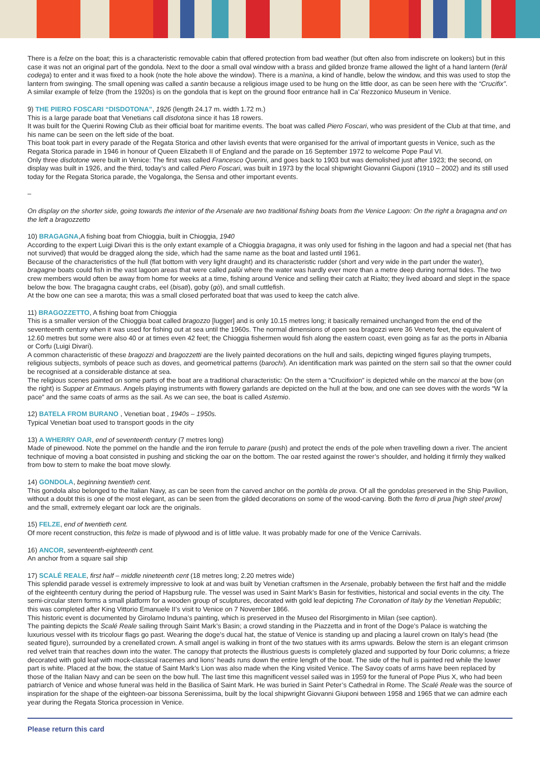There is a felze on the boat; this is a characteristic removable cabin that offered protection from bad weather (but often also from indiscrete on lookers) but in this case it was not an original part of the gondola. Next to the door a small oval window with a brass and gilded bronze frame allowed the light of a hand lantern (feràl codega) to enter and it was fixed to a hook (note the hole above the window). There is a manìna, a kind of handle, below the window, and this was used to stop the lantern from swinging. The small opening was called a santin because a religious image used to be hung on the little door, as can be seen here with the “Crucifix”. A similar example of felze (from the 1920s) is on the gondola that is kept on the ground floor entrance hall in Ca’ Rezzonico Museum in Venice.
9) THE PIERO FOSCARI “DISDOTONA”, 1926 (length 24.17 m. width 1.72 m.)
This is a large parade boat that Venetians call disdotona since it has 18 rowers.
It was built for the Querini Rowing Club as their official boat for maritime events. The boat was called Piero Foscari, who was president of the Club at that time, and his name can be seen on the left side of the boat.
This boat took part in every parade of the Regata Storica and other lavish events that were organised for the arrival of important guests in Venice, such as the Regata Storica parade in 1946 in honour of Queen Elizabeth II of England and the parade on 16 September 1972 to welcome Pope Paul VI.
Only three disdotone were built in Venice: The first was called Francesco Querini, and goes back to 1903 but was demolished just after 1923; the second, on display was built in 1926, and the third, today’s and called Piero Foscari, was built in 1973 by the local shipwright Giovanni Giuponi (1910 – 2002) and its still used today for the Regata Storica parade, the Vogalonga, the Sensa and other important events.
–
On display on the shorter side, going towards the interior of the Arsenale are two traditional fishing boats from the Venice Lagoon: On the right a bragagna and on the left a bragozzetto
10) BRAGAGNA,A fishing boat from Chioggia, built in Chioggia, 1940
According to the expert Luigi Divari this is the only extant example of a Chioggia bragagna, it was only used for fishing in the lagoon and had a special net (that has not survived) that would be dragged along the side, which had the same name as the boat and lasted until 1961.
Because of the characteristics of the hull (flat bottom with very light draught) and its characteristic rudder (short and very wide in the part under the water), bragagne boats could fish in the vast lagoon areas that were called palùi where the water was hardly ever more than a metre deep during normal tides. The two crew members would often be away from home for weeks at a time, fishing around Venice and selling their catch at Rialto; they lived aboard and slept in the space below the bow. The bragagna caught crabs, eel (bisati), goby (gò), and small cuttlefish.
At the bow one can see a marota; this was a small closed perforated boat that was used to keep the catch alive.
11) BRAGOZZETTO, A fishing boat from Chioggia
This is a smaller version of the Chioggia boat called bragozzo [lugger] and is only 10.15 metres long; it basically remained unchanged from the end of the seventeenth century when it was used for fishing out at sea until the 1960s. The normal dimensions of open sea bragozzi were 36 Veneto feet, the equivalent of 12.60 metres but some were also 40 or at times even 42 feet; the Chioggia fishermen would fish along the eastern coast, even going as far as the ports in Albania or Corfu (Luigi Divari).
A common characteristic of these bragozzi and bragozzetti are the lively painted decorations on the hull and sails, depicting winged figures playing trumpets, religious subjects, symbols of peace such as doves, and geometrical patterns (barochi). An identification mark was painted on the stern sail so that the owner could be recognised at a considerable distance at sea.
The religious scenes painted on some parts of the boat are a traditional characteristic: On the stern a “Crucifixion” is depicted while on the mancoi at the bow (on the right) is Supper at Emmaus. Angels playing instruments with flowery garlands are depicted on the hull at the bow, and one can see doves with the words “W la pace” and the same coats of arms as the sail. As we can see, the boat is called Astemio.
12) BATELA FROM BURANO , Venetian boat , 1940s – 1950s.
Typical Venetian boat used to transport goods in the city
13) A WHERRY OAR, end of seventeenth century (7 metres long)
Made of pinewood. Note the pommel on the handle and the iron ferrule to parare (push) and protect the ends of the pole when travelling down a river. The ancient technique of moving a boat consisted in pushing and sticking the oar on the bottom. The oar rested against the rower’s shoulder, and holding it firmly they walked from bow to stern to make the boat move slowly.
14) GONDOLA, beginning twentieth cent.
This gondola also belonged to the Italian Navy, as can be seen from the carved anchor on the portèla de prova. Of all the gondolas preserved in the Ship Pavilion, without a doubt this is one of the most elegant, as can be seen from the gilded decorations on some of the wood-carving. Both the ferro di prua [high steel prow] and the small, extremely elegant oar lock are the originals.
15) FELZE, end of twentieth cent.
Of more recent construction, this felze is made of plywood and is of little value. It was probably made for one of the Venice Carnivals.
16) ANCOR, seventeenth-eighteenth cent.
An anchor from a square sail ship
17) SCALÉ REALE, first half – middle nineteenth cent (18 metres long; 2.20 metres wide)
This splendid parade vessel is extremely impressive to look at and was built by Venetian craftsmen in the Arsenale, probably between the first half and the middle of the eighteenth century during the period of Hapsburg rule. The vessel was used in Saint Mark’s Basin for festivities, historical and social events in the city. The semi-circular stern forms a small platform for a wooden group of sculptures, decorated with gold leaf depicting The Coronation of Italy by the Venetian Republic; this was completed after King Vittorio Emanuele II’s visit to Venice on 7 November 1866.
This historic event is documented by Girolamo Induna’s painting, which is preserved in the Museo del Risorgimento in Milan (see caption).
The painting depicts the Scalé Reale sailing through Saint Mark’s Basin; a crowd standing in the Piazzetta and in front of the Doge’s Palace is watching the luxurious vessel with its tricolour flags go past. Wearing the doge’s ducal hat, the statue of Venice is standing up and placing a laurel crown on Italy’s head (the seated figure), surrounded by a crenellated crown. A small angel is walking in front of the two statues with its arms upwards. Below the stern is an elegant crimson red velvet train that reaches down into the water. The canopy that protects the illustrious guests is completely glazed and supported by four Doric columns; a frieze decorated with gold leaf with mock-classical racemes and lions’ heads runs down the entire length of the boat. The side of the hull is painted red while the lower part is white. Placed at the bow, the statue of Saint Mark’s Lion was also made when the King visited Venice. The Savoy coats of arms have been replaced by those of the Italian Navy and can be seen on the bow hull. The last time this magnificent vessel sailed was in 1959 for the funeral of Pope Pius X, who had been patriarch of Venice and whose funeral was held in the Basilica of Saint Mark. He was buried in Saint Peter’s Cathedral in Rome. The Scalé Reale was the source of inspiration for the shape of the eighteen-oar bissona Serenissima, built by the local shipwright Giovanni Giuponi between 1958 and 1965 that we can admire each year during the Regata Storica procession in Venice.
Please return this card